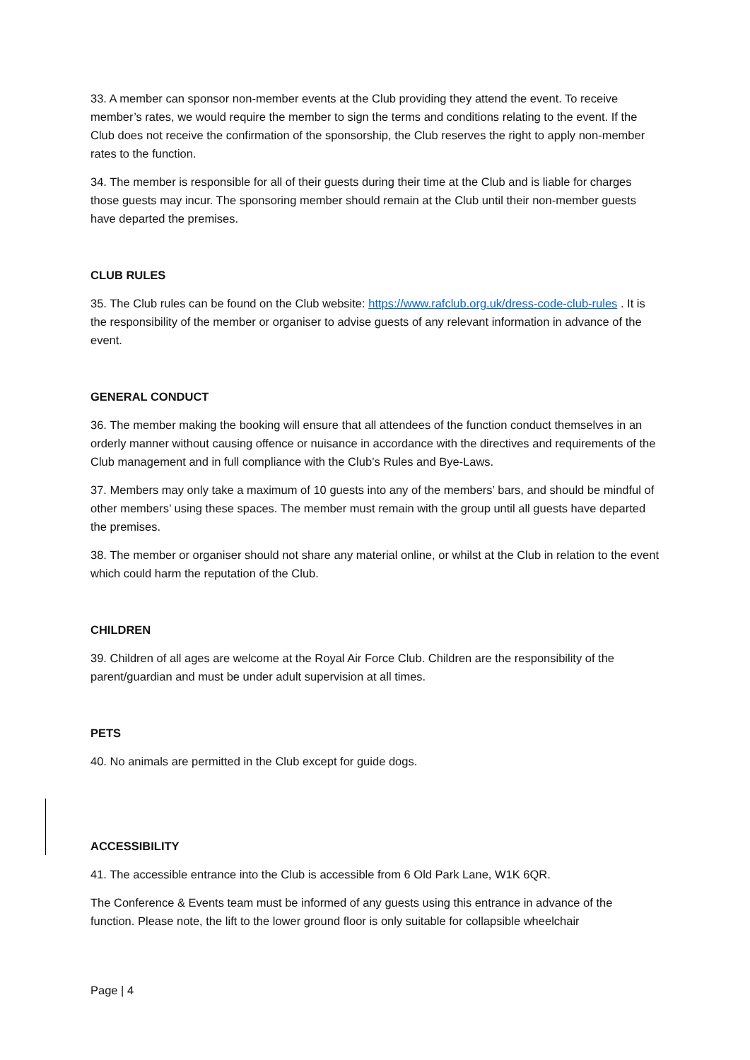33. A member can sponsor non-member events at the Club providing they attend the event. To receive member’s rates, we would require the member to sign the terms and conditions relating to the event. If the Club does not receive the confirmation of the sponsorship, the Club reserves the right to apply non-member rates to the function.
34. The member is responsible for all of their guests during their time at the Club and is liable for charges those guests may incur. The sponsoring member should remain at the Club until their non-member guests have departed the premises.
CLUB RULES
35. The Club rules can be found on the Club website: https://www.rafclub.org.uk/dress-code-club-rules . It is the responsibility of the member or organiser to advise guests of any relevant information in advance of the event.
GENERAL CONDUCT
36. The member making the booking will ensure that all attendees of the function conduct themselves in an orderly manner without causing offence or nuisance in accordance with the directives and requirements of the Club management and in full compliance with the Club’s Rules and Bye-Laws.
37. Members may only take a maximum of 10 guests into any of the members’ bars, and should be mindful of other members’ using these spaces. The member must remain with the group until all guests have departed the premises.
38. The member or organiser should not share any material online, or whilst at the Club in relation to the event which could harm the reputation of the Club.
CHILDREN
39. Children of all ages are welcome at the Royal Air Force Club. Children are the responsibility of the parent/guardian and must be under adult supervision at all times.
PETS
40. No animals are permitted in the Club except for guide dogs.
ACCESSIBILITY
41. The accessible entrance into the Club is accessible from 6 Old Park Lane, W1K 6QR.
The Conference & Events team must be informed of any guests using this entrance in advance of the function. Please note, the lift to the lower ground floor is only suitable for collapsible wheelchair
Page | 4